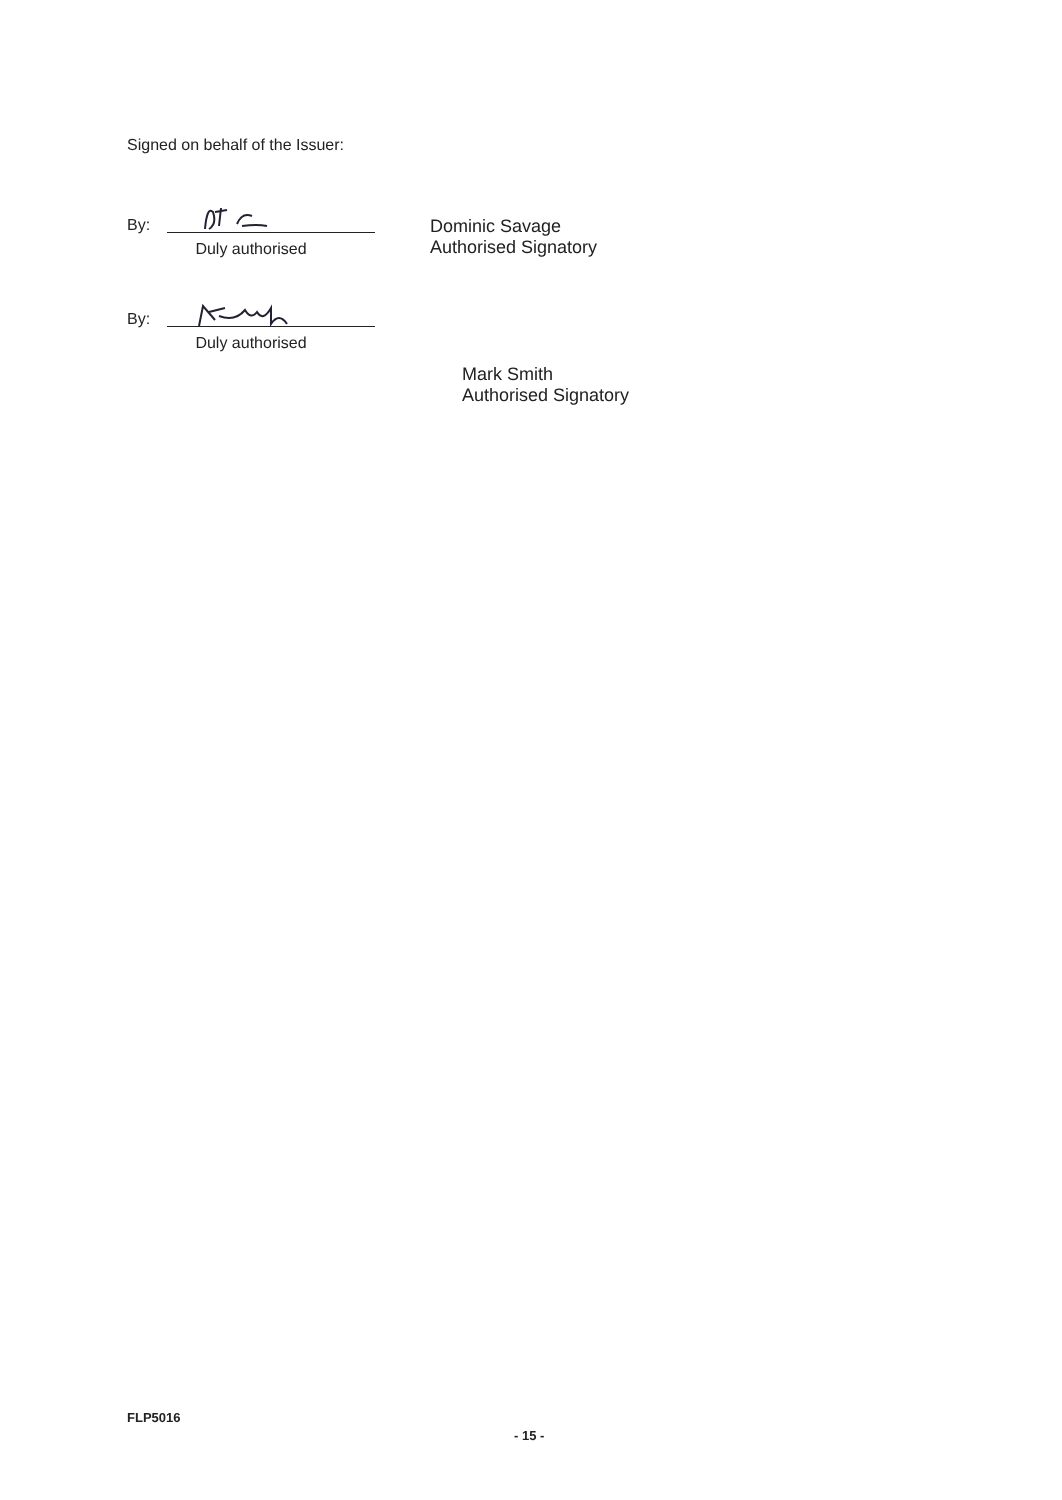Signed on behalf of the Issuer:
By:
Duly authorised
Dominic Savage
Authorised Signatory
By:
Duly authorised
Mark Smith
Authorised Signatory
FLP5016
- 15 -